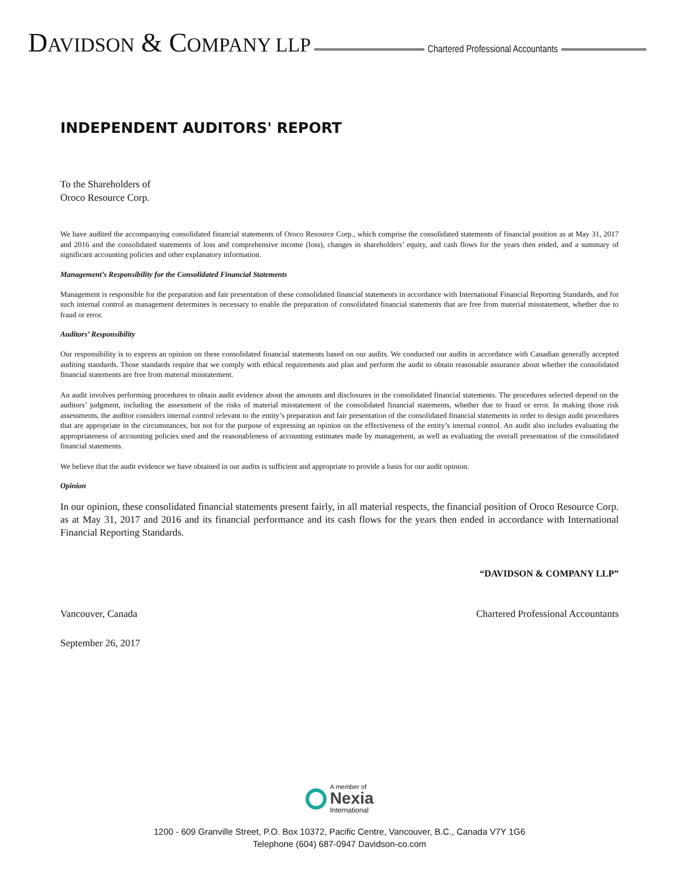DAVIDSON & COMPANY LLP
Chartered Professional Accountants
INDEPENDENT AUDITORS' REPORT
To the Shareholders of
Oroco Resource Corp.
We have audited the accompanying consolidated financial statements of Oroco Resource Corp., which comprise the consolidated statements of financial position as at May 31, 2017 and 2016 and the consolidated statements of loss and comprehensive income (loss), changes in shareholders’ equity, and cash flows for the years then ended, and a summary of significant accounting policies and other explanatory information.
Management’s Responsibility for the Consolidated Financial Statements
Management is responsible for the preparation and fair presentation of these consolidated financial statements in accordance with International Financial Reporting Standards, and for such internal control as management determines is necessary to enable the preparation of consolidated financial statements that are free from material misstatement, whether due to fraud or error.
Auditors’ Responsibility
Our responsibility is to express an opinion on these consolidated financial statements based on our audits. We conducted our audits in accordance with Canadian generally accepted auditing standards. Those standards require that we comply with ethical requirements and plan and perform the audit to obtain reasonable assurance about whether the consolidated financial statements are free from material misstatement.
An audit involves performing procedures to obtain audit evidence about the amounts and disclosures in the consolidated financial statements. The procedures selected depend on the auditors’ judgment, including the assessment of the risks of material misstatement of the consolidated financial statements, whether due to fraud or error. In making those risk assessments, the auditor considers internal control relevant to the entity’s preparation and fair presentation of the consolidated financial statements in order to design audit procedures that are appropriate in the circumstances, but not for the purpose of expressing an opinion on the effectiveness of the entity’s internal control. An audit also includes evaluating the appropriateness of accounting policies used and the reasonableness of accounting estimates made by management, as well as evaluating the overall presentation of the consolidated financial statements.
We believe that the audit evidence we have obtained in our audits is sufficient and appropriate to provide a basis for our audit opinion.
Opinion
In our opinion, these consolidated financial statements present fairly, in all material respects, the financial position of Oroco Resource Corp. as at May 31, 2017 and 2016 and its financial performance and its cash flows for the years then ended in accordance with International Financial Reporting Standards.
“DAVIDSON & COMPANY LLP”
Vancouver, Canada Chartered Professional Accountants
September 26, 2017
A member of
Nexia
International
1200 - 609 Granville Street, P.O. Box 10372, Pacific Centre, Vancouver, B.C., Canada V7Y 1G6
Telephone (604) 687-0947 Davidson-co.com